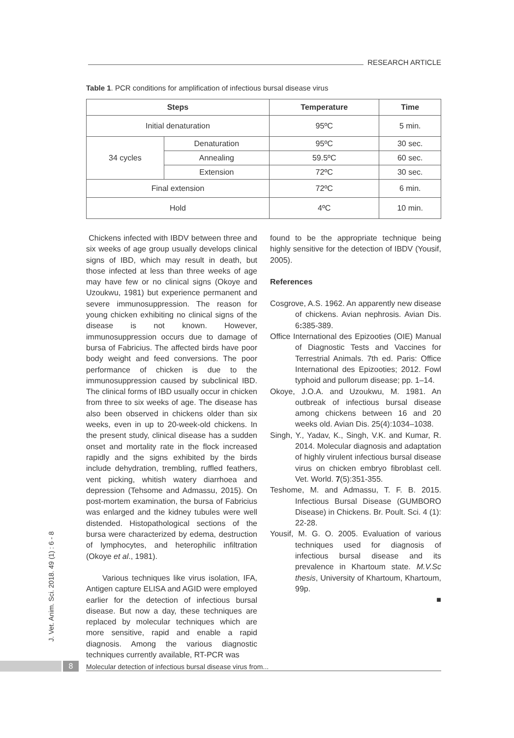RESEARCH ARTICLE
Table 1. PCR conditions for amplification of infectious bursal disease virus
| Steps | | Temperature | Time |
| --- | --- | --- | --- |
| Initial denaturation | | 95ºC | 5 min. |
| 34 cycles | Denaturation | 95ºC | 30 sec. |
| | Annealing | 59.5ºC | 60 sec. |
| | Extension | 72ºC | 30 sec. |
| Final extension | | 72ºC | 6 min. |
| Hold | | 4ºC | 10 min. |
Chickens infected with IBDV between three and six weeks of age group usually develops clinical signs of IBD, which may result in death, but those infected at less than three weeks of age may have few or no clinical signs (Okoye and Uzoukwu, 1981) but experience permanent and severe immunosuppression. The reason for young chicken exhibiting no clinical signs of the disease is not known. However, immunosuppression occurs due to damage of bursa of Fabricius. The affected birds have poor body weight and feed conversions. The poor performance of chicken is due to the immunosuppression caused by subclinical IBD. The clinical forms of IBD usually occur in chicken from three to six weeks of age. The disease has also been observed in chickens older than six weeks, even in up to 20-week-old chickens. In the present study, clinical disease has a sudden onset and mortality rate in the flock increased rapidly and the signs exhibited by the birds include dehydration, trembling, ruffled feathers, vent picking, whitish watery diarrhoea and depression (Tehsome and Admassu, 2015). On post-mortem examination, the bursa of Fabricius was enlarged and the kidney tubules were well distended. Histopathological sections of the bursa were characterized by edema, destruction of lymphocytes, and heterophilic infiltration (Okoye et al., 1981).
Various techniques like virus isolation, IFA, Antigen capture ELISA and AGID were employed earlier for the detection of infectious bursal disease. But now a day, these techniques are replaced by molecular techniques which are more sensitive, rapid and enable a rapid diagnosis. Among the various diagnostic techniques currently available, RT-PCR was
found to be the appropriate technique being highly sensitive for the detection of IBDV (Yousif, 2005).
References
Cosgrove, A.S. 1962. An apparently new disease of chickens. Avian nephrosis. Avian Dis. 6: 385-389.
Office International des Epizooties (OIE) Manual of Diagnostic Tests and Vaccines for Terrestrial Animals. 7th ed. Paris: Office International des Epizooties; 2012. Fowl typhoid and pullorum disease; pp. 1–14.
Okoye, J.O.A. and Uzoukwu, M. 1981. An outbreak of infectious bursal disease among chickens between 16 and 20 weeks old. Avian Dis. 25(4):1034–1038.
Singh, Y., Yadav, K., Singh, V.K. and Kumar, R. 2014. Molecular diagnosis and adaptation of highly virulent infectious bursal disease virus on chicken embryo fibroblast cell. Vet. World. 7(5):351-355.
Teshome, M. and Admassu, T. F. B. 2015. Infectious Bursal Disease (GUMBORO Disease) in Chickens. Br. Poult. Sci. 4 (1): 22-28.
Yousif, M. G. O. 2005. Evaluation of various techniques used for diagnosis of infectious bursal disease and its prevalence in Khartoum state. M.V.Sc thesis, University of Khartoum, Khartoum, 99p.
■
J. Vet. Anim. Sci. 2018. 49 (1) : 6 - 8
8 Molecular detection of infectious bursal disease virus from...